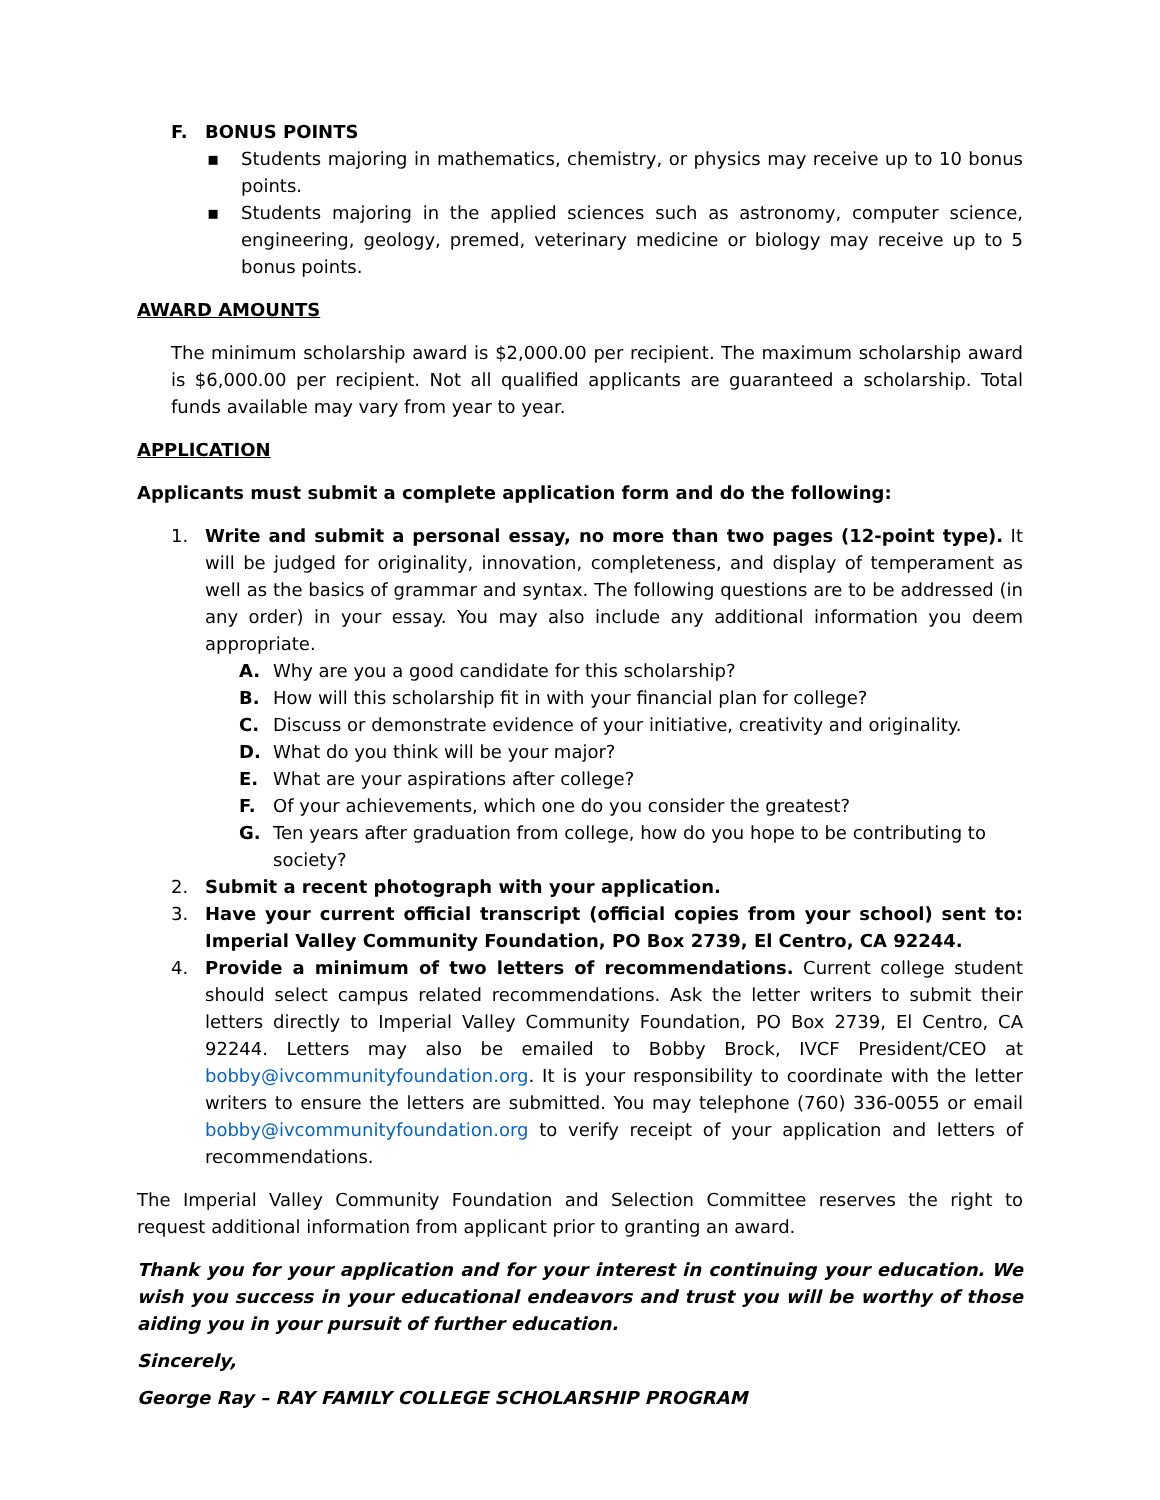F. BONUS POINTS
▪ Students majoring in mathematics, chemistry, or physics may receive up to 10 bonus points.
▪ Students majoring in the applied sciences such as astronomy, computer science, engineering, geology, premed, veterinary medicine or biology may receive up to 5 bonus points.
AWARD AMOUNTS
The minimum scholarship award is $2,000.00 per recipient. The maximum scholarship award is $6,000.00 per recipient. Not all qualified applicants are guaranteed a scholarship. Total funds available may vary from year to year.
APPLICATION
Applicants must submit a complete application form and do the following:
1. Write and submit a personal essay, no more than two pages (12-point type). It will be judged for originality, innovation, completeness, and display of temperament as well as the basics of grammar and syntax. The following questions are to be addressed (in any order) in your essay. You may also include any additional information you deem appropriate.
A. Why are you a good candidate for this scholarship?
B. How will this scholarship fit in with your financial plan for college?
C. Discuss or demonstrate evidence of your initiative, creativity and originality.
D. What do you think will be your major?
E. What are your aspirations after college?
F. Of your achievements, which one do you consider the greatest?
G. Ten years after graduation from college, how do you hope to be contributing to society?
2. Submit a recent photograph with your application.
3. Have your current official transcript (official copies from your school) sent to: Imperial Valley Community Foundation, PO Box 2739, El Centro, CA 92244.
4. Provide a minimum of two letters of recommendations. Current college student should select campus related recommendations. Ask the letter writers to submit their letters directly to Imperial Valley Community Foundation, PO Box 2739, El Centro, CA 92244. Letters may also be emailed to Bobby Brock, IVCF President/CEO at bobby@ivcommunityfoundation.org. It is your responsibility to coordinate with the letter writers to ensure the letters are submitted. You may telephone (760) 336-0055 or email bobby@ivcommunityfoundation.org to verify receipt of your application and letters of recommendations.
The Imperial Valley Community Foundation and Selection Committee reserves the right to request additional information from applicant prior to granting an award.
Thank you for your application and for your interest in continuing your education. We wish you success in your educational endeavors and trust you will be worthy of those aiding you in your pursuit of further education.
Sincerely,
George Ray – RAY FAMILY COLLEGE SCHOLARSHIP PROGRAM